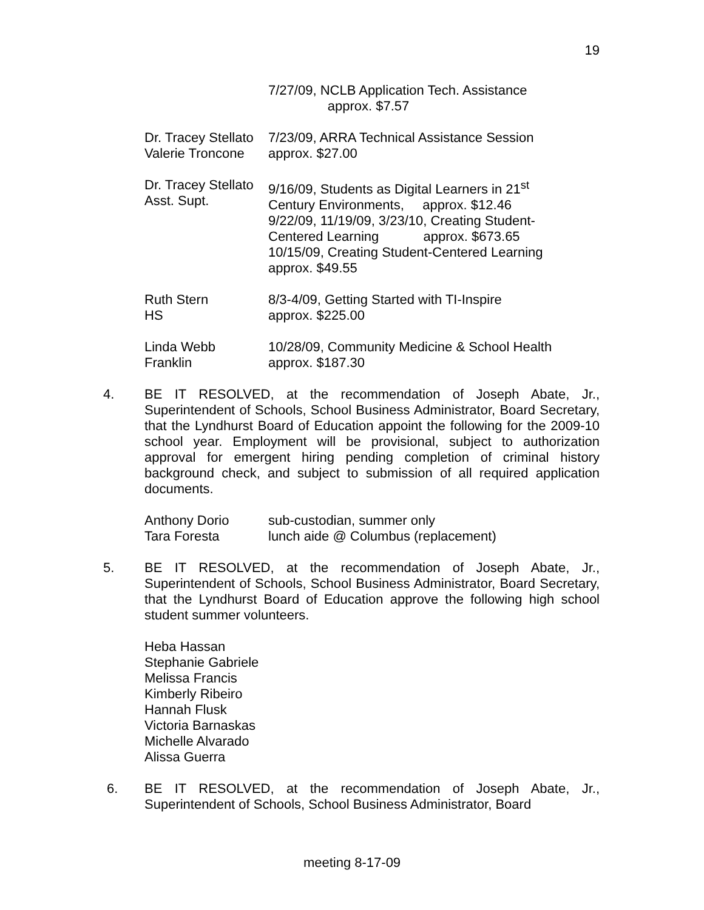19
| | 7/27/09, NCLB Application Tech. Assistance approx. $7.57 |
| Dr. Tracey Stellato Valerie Troncone | 7/23/09, ARRA Technical Assistance Session approx. $27.00 |
| Dr. Tracey Stellato Asst. Supt. | 9/16/09, Students as Digital Learners in 21<sup>st</sup> Century Environments, approx. $12.46 9/22/09, 11/19/09, 3/23/10, Creating Student- Centered Learning approx. $673.65 10/15/09, Creating Student-Centered Learning approx. $49.55 |
| Ruth Stern HS | 8/3-4/09, Getting Started with TI-Inspire approx. $225.00 |
| Linda Webb Franklin | 10/28/09, Community Medicine & School Health approx. $187.30 |
4. BE IT RESOLVED, at the recommendation of Joseph Abate, Jr., Superintendent of Schools, School Business Administrator, Board Secretary, that the Lyndhurst Board of Education appoint the following for the 2009-10 school year. Employment will be provisional, subject to authorization approval for emergent hiring pending completion of criminal history background check, and subject to submission of all required application documents.
| Anthony Dorio | sub-custodian, summer only |
| Tara Foresta | lunch aide @ Columbus (replacement) |
5. BE IT RESOLVED, at the recommendation of Joseph Abate, Jr., Superintendent of Schools, School Business Administrator, Board Secretary, that the Lyndhurst Board of Education approve the following high school student summer volunteers.
Heba Hassan
Stephanie Gabriele
Melissa Francis
Kimberly Ribeiro
Hannah Flusk
Victoria Barnaskas
Michelle Alvarado
Alissa Guerra
6. BE IT RESOLVED, at the recommendation of Joseph Abate, Jr., Superintendent of Schools, School Business Administrator, Board
meeting 8-17-09